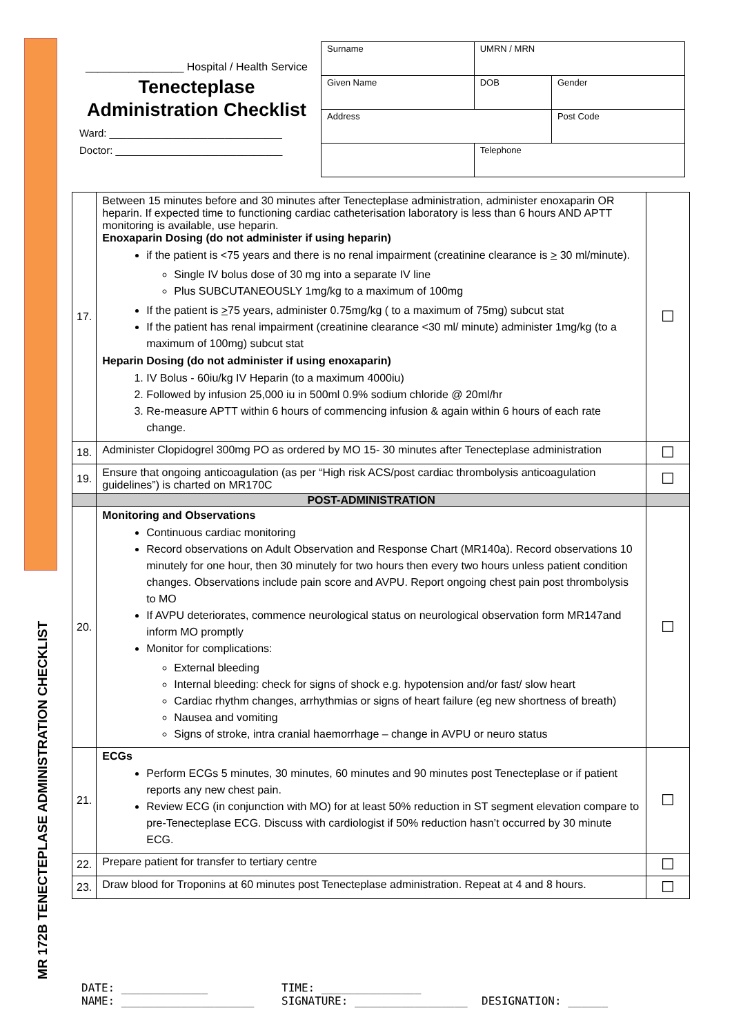MR 172B TENECTEPLASE ADMINISTRATION CHECKLIST
________________ Hospital / Health Service
Tenecteplase
Administration Checklist
Ward: ______________________________
Doctor: _____________________________
| Surname | | UMRN / MRN | |
| Given Name | | DOB | Gender |
| Address | | | Post Code |
| | Telephone | | |
| 17. | Between 15 minutes before and 30 minutes after Tenecteplase administration, administer enoxaparin OR heparin. If expected time to functioning cardiac catheterisation laboratory is less than 6 hours AND APTT monitoring is available, use heparin. Enoxaparin Dosing (do not administer if using heparin) if the patient is <75 years and there is no renal impairment (creatinine clearance is > 30 ml/minute). Single IV bolus dose of 30 mg into a separate IV line Plus SUBCUTANEOUSLY 1mg/kg to a maximum of 100mg If the patient is > 75 years, administer 0.75mg/kg ( to a maximum of 75mg) subcut stat If the patient has renal impairment (creatinine clearance <30 ml/ minute) administer 1mg/kg (to a maximum of 100mg) subcut stat Heparin Dosing (do not administer if using enoxaparin) 1. IV Bolus - 60iu/kg IV Heparin (to a maximum 4000iu) 2. Followed by infusion 25,000 iu in 500ml 0.9% sodium chloride @ 20ml/hr 3. Re-measure APTT within 6 hours of commencing infusion & again within 6 hours of each rate change. | ☐ |
| 18. | Administer Clopidogrel 300mg PO as ordered by MO 15- 30 minutes after Tenecteplase administration | ☐ |
| 19. | Ensure that ongoing anticoagulation (as per “High risk ACS/post cardiac thrombolysis anticoagulation guidelines”) is charted on MR170C | ☐ |
| | POST-ADMINISTRATION | |
| 20. | Monitoring and Observations Continuous cardiac monitoring Record observations on Adult Observation and Response Chart (MR140a). Record observations 10 minutely for one hour, then 30 minutely for two hours then every two hours unless patient condition changes. Observations include pain score and AVPU. Report ongoing chest pain post thrombolysis to MO If AVPU deteriorates, commence neurological status on neurological observation form MR147and inform MO promptly Monitor for complications: External bleeding Internal bleeding: check for signs of shock e.g. hypotension and/or fast/ slow heart Cardiac rhythm changes, arrhythmias or signs of heart failure (eg new shortness of breath) Nausea and vomiting Signs of stroke, intra cranial haemorrhage – change in AVPU or neuro status | ☐ |
| 21. | ECGs Perform ECGs 5 minutes, 30 minutes, 60 minutes and 90 minutes post Tenecteplase or if patient reports any new chest pain. Review ECG (in conjunction with MO) for at least 50% reduction in ST segment elevation compare to pre-Tenecteplase ECG. Discuss with cardiologist if 50% reduction hasn’t occurred by 30 minute ECG. | ☐ |
| 22. | Prepare patient for transfer to tertiary centre | ☐ |
| 23. | Draw blood for Troponins at 60 minutes post Tenecteplase administration. Repeat at 4 and 8 hours. | ☐ |
DATE: _____________ TIME: _______________
NAME: ____________________ SIGNATURE: _________________ DESIGNATION: ______